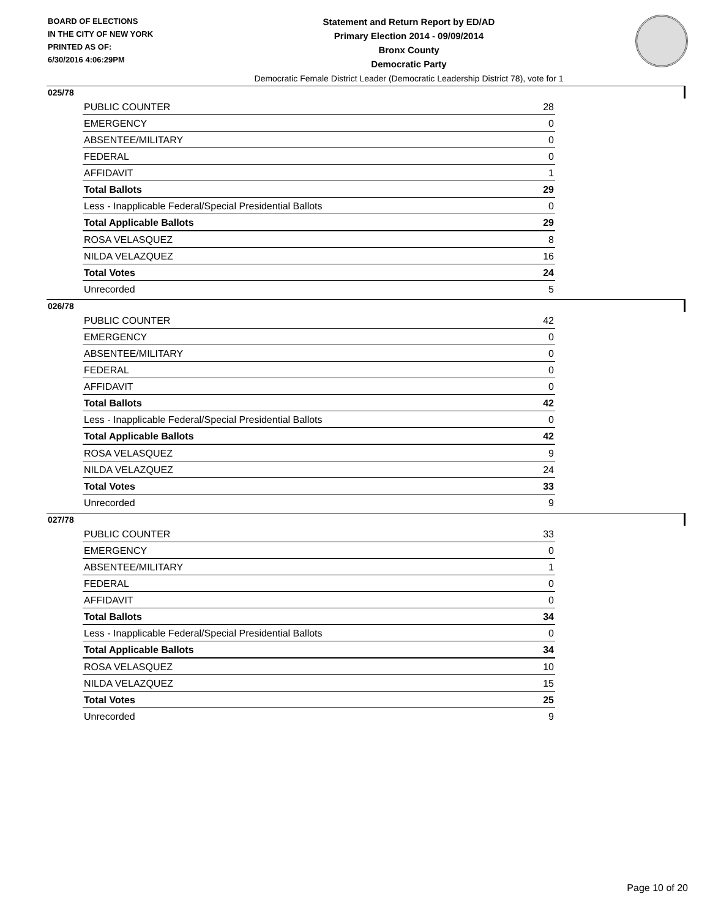BOARD OF ELECTIONS
IN THE CITY OF NEW YORK
PRINTED AS OF:
6/30/2016 4:06:29PM
Statement and Return Report by ED/AD
Primary Election 2014 - 09/09/2014
Bronx County
Democratic Party
Democratic Female District Leader (Democratic Leadership District 78), vote for 1
025/78
| PUBLIC COUNTER | 28 |
| EMERGENCY | 0 |
| ABSENTEE/MILITARY | 0 |
| FEDERAL | 0 |
| AFFIDAVIT | 1 |
| Total Ballots | 29 |
| Less - Inapplicable Federal/Special Presidential Ballots | 0 |
| Total Applicable Ballots | 29 |
| ROSA VELASQUEZ | 8 |
| NILDA VELAZQUEZ | 16 |
| Total Votes | 24 |
| Unrecorded | 5 |
026/78
| PUBLIC COUNTER | 42 |
| EMERGENCY | 0 |
| ABSENTEE/MILITARY | 0 |
| FEDERAL | 0 |
| AFFIDAVIT | 0 |
| Total Ballots | 42 |
| Less - Inapplicable Federal/Special Presidential Ballots | 0 |
| Total Applicable Ballots | 42 |
| ROSA VELASQUEZ | 9 |
| NILDA VELAZQUEZ | 24 |
| Total Votes | 33 |
| Unrecorded | 9 |
027/78
| PUBLIC COUNTER | 33 |
| EMERGENCY | 0 |
| ABSENTEE/MILITARY | 1 |
| FEDERAL | 0 |
| AFFIDAVIT | 0 |
| Total Ballots | 34 |
| Less - Inapplicable Federal/Special Presidential Ballots | 0 |
| Total Applicable Ballots | 34 |
| ROSA VELASQUEZ | 10 |
| NILDA VELAZQUEZ | 15 |
| Total Votes | 25 |
| Unrecorded | 9 |
Page 10 of 20